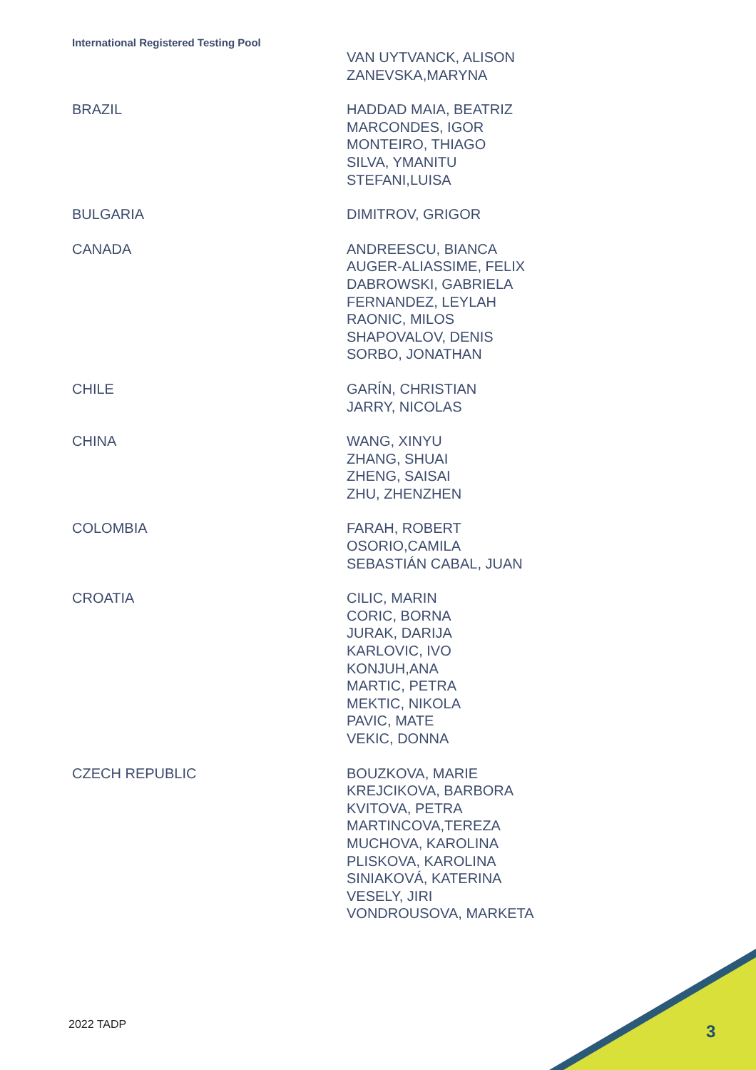International Registered Testing Pool
| | VAN UYTVANCK, ALISON ZANEVSKA,MARYNA |
| BRAZIL | HADDAD MAIA, BEATRIZ MARCONDES, IGOR MONTEIRO, THIAGO SILVA, YMANITU STEFANI,LUISA |
| BULGARIA | DIMITROV, GRIGOR |
| CANADA | ANDREESCU, BIANCA AUGER-ALIASSIME, FELIX DABROWSKI, GABRIELA FERNANDEZ, LEYLAH RAONIC, MILOS SHAPOVALOV, DENIS SORBO, JONATHAN |
| CHILE | GARÍN, CHRISTIAN JARRY, NICOLAS |
| CHINA | WANG, XINYU ZHANG, SHUAI ZHENG, SAISAI ZHU, ZHENZHEN |
| COLOMBIA | FARAH, ROBERT OSORIO,CAMILA SEBASTIÁN CABAL, JUAN |
| CROATIA | CILIC, MARIN CORIC, BORNA JURAK, DARIJA KARLOVIC, IVO KONJUH,ANA MARTIC, PETRA MEKTIC, NIKOLA PAVIC, MATE VEKIC, DONNA |
| CZECH REPUBLIC | BOUZKOVA, MARIE KREJCIKOVA, BARBORA KVITOVA, PETRA MARTINCOVA,TEREZA MUCHOVA, KAROLINA PLISKOVA, KAROLINA SINIAKOVÁ, KATERINA VESELY, JIRI VONDROUSOVA, MARKETA |
2022 TADP 3